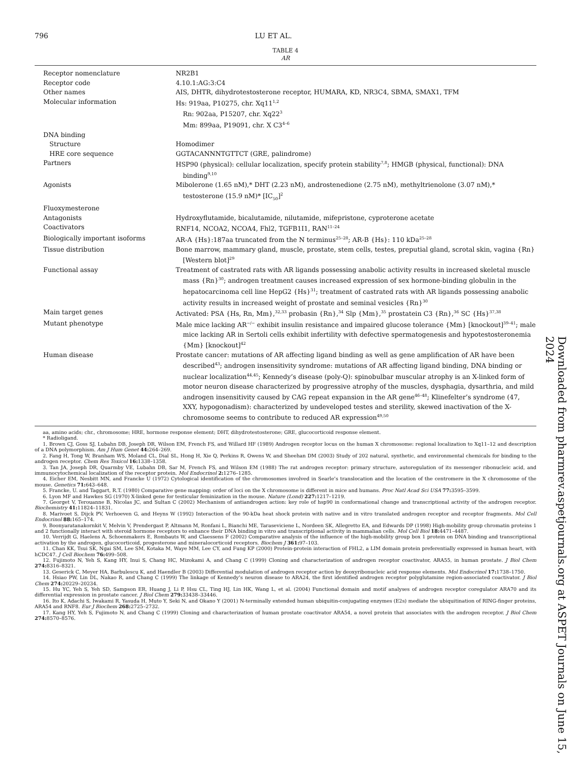796 LU ET AL.
TABLE 4
AR
| Receptor nomenclature | NR2B1 |
| Receptor code | 4.10.1:AG:3:C4 |
| Other names | AIS, DHTR, dihydrotestosterone receptor, HUMARA, KD, NR3C4, SBMA, SMAX1, TFM |
| Molecular information | Hs: 919aa, P10275, chr. Xq11<sup>1,2</sup> Rn: 902aa, P15207, chr. Xq22<sup>3</sup> Mm: 899aa, P19091, chr. X C3<sup>4–6</sup> |
| DNA binding | |
| Structure | Homodimer |
| HRE core sequence | GGTACANNNTGTTCT (GRE, palindrome) |
| Partners | HSP90 (physical): cellular localization, specify protein stability<sup>7,8</sup>; HMGB (physical, functional): DNA binding<sup>9,10</sup> |
| Agonists | Mibolerone (1.65 nM),* DHT (2.23 nM), androstenedione (2.75 nM), methyltrienolone (3.07 nM),* testosterone (15.9 nM)* [IC<sub>50</sub>]<sup>2</sup> |
| Fluoxymesterone | |
| Antagonists | Hydroxyflutamide, bicalutamide, nilutamide, mifepristone, cyproterone acetate |
| Coactivators | RNF14, NCOA2, NCOA4, Fhl2, TGFB1I1, RAN<sup>11–24</sup> |
| Biologically important isoforms | AR-A {Hs}:187aa truncated from the N terminus<sup>25–28</sup>; AR-B {Hs}: 110 kDa<sup>25–28</sup> |
| Tissue distribution | Bone marrow, mammary gland, muscle, prostate, stem cells, testes, preputial gland, scrotal skin, vagina {Rn} [Western blot]<sup>29</sup> |
| Functional assay | Treatment of castrated rats with AR ligands possessing anabolic activity results in increased skeletal muscle mass {Rn}<sup>30</sup>; androgen treatment causes increased expression of sex hormone-binding globulin in the hepatocarcinoma cell line HepG2 {Hs}<sup>31</sup>; treatment of castrated rats with AR ligands possessing anabolic activity results in increased weight of prostate and seminal vesicles {Rn}<sup>30</sup> |
| Main target genes | Activated: PSA {Hs, Rn, Mm},<sup>32,33</sup> probasin {Rn},<sup>34</sup> Slp {Mm},<sup>35</sup> prostatein C3 {Rn},<sup>36</sup> SC {Hs}<sup>37,38</sup> |
| Mutant phenotype | Male mice lacking AR<sup>−/−</sup> exhibit insulin resistance and impaired glucose tolerance {Mm} [knockout]<sup>39–41</sup>; male mice lacking AR in Sertoli cells exhibit infertility with defective spermatogenesis and hypotestosteronemia {Mm} [knockout]<sup>42</sup> |
| Human disease | Prostate cancer: mutations of AR affecting ligand binding as well as gene amplification of AR have been described<sup>43</sup>; androgen insensitivity syndrome: mutations of AR affecting ligand binding, DNA binding or nuclear localization<sup>44,45</sup>; Kennedy’s disease (poly-Q): spinobulbar muscular atrophy is an X-linked form of motor neuron disease characterized by progressive atrophy of the muscles, dysphagia, dysarthria, and mild androgen insensitivity caused by CAG repeat expansion in the AR gene<sup>46–48</sup>; Klinefelter’s syndrome (47, XXY, hypogonadism): characterized by undeveloped testes and sterility, skewed inactivation of the X-chromosome seems to contribute to reduced AR expression<sup>49,50</sup> |
aa, amino acids; chr., chromosome; HRE, hormone response element; DHT, dihydrotestosterone; GRE, glucocorticoid response element.
* Radioligand.
1. Brown CJ, Goss SJ, Lubahn DB, Joseph DR, Wilson EM, French FS, and Willard HF (1989) Androgen receptor locus on the human X chromosome: regional localization to Xq11–12 and description of a DNA polymorphism. Am J Hum Genet 44: 264–269.
2. Fang H, Tong W, Branham WS, Moland CL, Dial SL, Hong H, Xie Q, Perkins R, Owens W, and Sheehan DM (2003) Study of 202 natural, synthetic, and environmental chemicals for binding to the androgen receptor. Chem Res Toxicol 16: 1338–1358.
3. Tan JA, Joseph DR, Quarmby VE, Lubahn DB, Sar M, French FS, and Wilson EM (1988) The rat androgen receptor: primary structure, autoregulation of its messenger ribonucleic acid, and immunocytochemical localization of the receptor protein. Mol Endocrinol 2: 1276–1285.
4. Eicher EM, Nesbitt MN, and Francke U (1972) Cytological identification of the chromosomes involved in Searle’s translocation and the location of the centromere in the X chromosome of the mouse. Genetics 71: 643–648.
5. Francke, U. and Taggart, R.T. (1980) Comparative gene mapping: order of loci on the X chromosome is different in mice and humans. Proc Natl Acad Sci USA 77: 3595–3599.
6. Lyon MF and Hawkes SG (1970) X-linked gene for testicular feminization in the mouse. Nature (Lond) 227: 1217–1219.
7. Georget V, Terouanne B, Nicolas JC, and Sultan C (2002) Mechanism of antiandrogen action: key role of hsp90 in conformational change and transcriptional activity of the androgen receptor. Biochemistry 41: 11824–11831.
8. Marivoet S, Dijck PV, Verhoeven G, and Heyns W (1992) Interaction of the 90-kDa heat shock protein with native and in vitro translated androgen receptor and receptor fragments. Mol Cell Endocrinol 88: 165–174.
9. Boonyaratanakornkit V, Melvin V, Prendergast P, Altmann M, Ronfani L, Bianchi ME, Taraseviciene L, Nordeen SK, Allegretto EA, and Edwards DP (1998) High-mobility group chromatin proteins 1 and 2 functionally interact with steroid hormone receptors to enhance their DNA binding in vitro and transcriptional activity in mammalian cells. Mol Cell Biol 18: 4471–4487.
10. Verrijdt G, Haelens A, Schoenmakers E, Rombauts W, and Claessens F (2002) Comparative analysis of the influence of the high-mobility group box 1 protein on DNA binding and transcriptional activation by the androgen, glucocorticoid, progesterone and mineralocorticoid receptors. Biochem J 361: 97–103.
11. Chan KK, Tsui SK, Ngai SM, Lee SM, Kotaka M, Waye MM, Lee CY, and Fung KP (2000) Protein-protein interaction of FHL2, a LIM domain protein preferentially expressed in human heart, with hCDC47. J Cell Biochem 76: 499–508.
12. Fujimoto N, Yeh S, Kang HY, Inui S, Chang HC, Mizokami A, and Chang C (1999) Cloning and characterization of androgen receptor coactivator, ARA55, in human prostate. J Biol Chem 274: 8316–8321.
13. Geserick C, Meyer HA, Barbulescu K, and Haendler B (2003) Differential modulation of androgen receptor action by deoxyribonucleic acid response elements. Mol Endocrinol 17: 1738–1750.
14. Hsiao PW, Lin DL, Nakao R, and Chang C (1999) The linkage of Kennedy’s neuron disease to ARA24, the first identified androgen receptor polyglutamine region-associated coactivator. J Biol Chem 274: 20229–20234.
15. Hu YC, Yeh S, Yeh SD, Sampson ER, Huang J, Li P, Hsu CL, Ting HJ, Lin HK, Wang L, et al. (2004) Functional domain and motif analyses of androgen receptor coregulator ARA70 and its differential expression in prostate cancer. J Biol Chem 279: 33438–33446.
16. Ito K, Adachi S, Iwakami R, Yasuda H, Muto Y, Seki N, and Okano Y (2001) N-terminally extended human ubiquitin-conjugating enzymes (E2s) mediate the ubiquitination of RING-finger proteins, ARA54 and RNF8. Eur J Biochem 268: 2725–2732.
17. Kang HY, Yeh S, Fujimoto N, and Chang C (1999) Cloning and characterization of human prostate coactivator ARA54, a novel protein that associates with the androgen receptor. J Biol Chem 274: 8570–8576.
Downloaded from pharmrev.aspetjournals.org at ASPET Journals on June 15, 2024